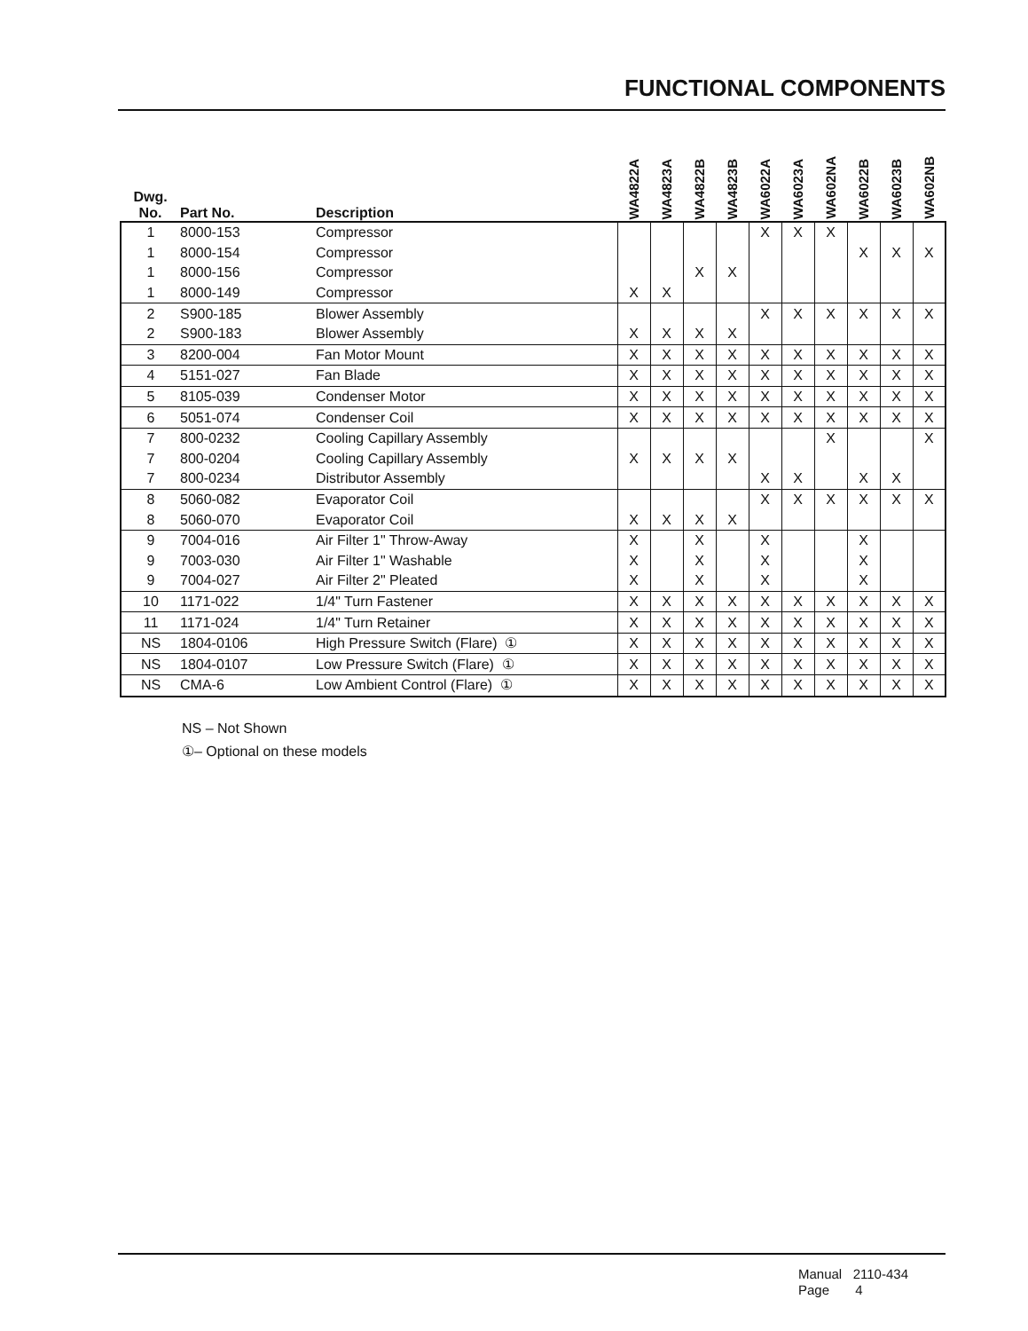FUNCTIONAL COMPONENTS
| Dwg. No. | Part No. | Description | WA4822A | WA4823A | WA4822B | WA4823B | WA6022A | WA6023A | WA602NA | WA6022B | WA6023B | WA602NB |
| --- | --- | --- | --- | --- | --- | --- | --- | --- | --- | --- | --- | --- |
| 1 | 8000-153 | Compressor | | | | | X | X | X | | | |
| 1 | 8000-154 | Compressor | | | | | | | | X | X | X |
| 1 | 8000-156 | Compressor | | | X | X | | | | | | |
| 1 | 8000-149 | Compressor | X | X | | | | | | | | |
| 2 | S900-185 | Blower Assembly | | | | | X | X | X | X | X | X |
| 2 | S900-183 | Blower Assembly | X | X | X | X | | | | | | |
| 3 | 8200-004 | Fan Motor Mount | X | X | X | X | X | X | X | X | X | X |
| 4 | 5151-027 | Fan Blade | X | X | X | X | X | X | X | X | X | X |
| 5 | 8105-039 | Condenser Motor | X | X | X | X | X | X | X | X | X | X |
| 6 | 5051-074 | Condenser Coil | X | X | X | X | X | X | X | X | X | X |
| 7 | 800-0232 | Cooling Capillary Assembly | | | | | | | X | | | X |
| 7 | 800-0204 | Cooling Capillary Assembly | X | X | X | X | | | | | | |
| 7 | 800-0234 | Distributor Assembly | | | | | X | X | | X | X | |
| 8 | 5060-082 | Evaporator Coil | | | | | X | X | X | X | X | X |
| 8 | 5060-070 | Evaporator Coil | X | X | X | X | | | | | | |
| 9 | 7004-016 | Air Filter 1" Throw-Away | X | | X | | X | | | X | | |
| 9 | 7003-030 | Air Filter 1" Washable | X | | X | | X | | | X | | |
| 9 | 7004-027 | Air Filter 2" Pleated | X | | X | | X | | | X | | |
| 10 | 1171-022 | 1/4" Turn Fastener | X | X | X | X | X | X | X | X | X | X |
| 11 | 1171-024 | 1/4" Turn Retainer | X | X | X | X | X | X | X | X | X | X |
| NS | 1804-0106 | High Pressure Switch (Flare) ① | X | X | X | X | X | X | X | X | X | X |
| NS | 1804-0107 | Low Pressure Switch (Flare) ① | X | X | X | X | X | X | X | X | X | X |
| NS | CMA-6 | Low Ambient Control (Flare) ① | X | X | X | X | X | X | X | X | X | X |
NS – Not Shown
①– Optional on these models
Manual 2110-434
Page 4